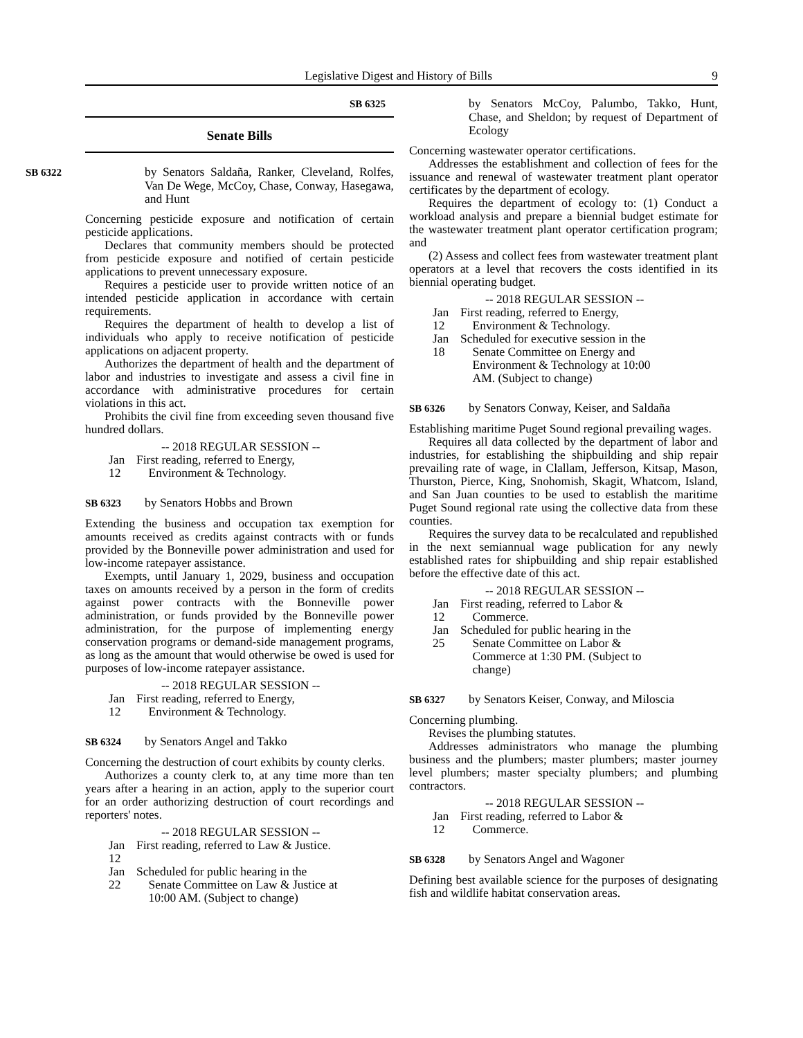Legislative Digest and History of Bills 9
Senate Bills
SB 6322 by Senators Saldaña, Ranker, Cleveland, Rolfes, Van De Wege, McCoy, Chase, Conway, Hasegawa, and Hunt
Concerning pesticide exposure and notification of certain pesticide applications.
Declares that community members should be protected from pesticide exposure and notified of certain pesticide applications to prevent unnecessary exposure.
Requires a pesticide user to provide written notice of an intended pesticide application in accordance with certain requirements.
Requires the department of health to develop a list of individuals who apply to receive notification of pesticide applications on adjacent property.
Authorizes the department of health and the department of labor and industries to investigate and assess a civil fine in accordance with administrative procedures for certain violations in this act.
Prohibits the civil fine from exceeding seven thousand five hundred dollars.
-- 2018 REGULAR SESSION --
Jan 12 First reading, referred to Energy,
Environment & Technology.
SB 6323 by Senators Hobbs and Brown
Extending the business and occupation tax exemption for amounts received as credits against contracts with or funds provided by the Bonneville power administration and used for low-income ratepayer assistance.
Exempts, until January 1, 2029, business and occupation taxes on amounts received by a person in the form of credits against power contracts with the Bonneville power administration, or funds provided by the Bonneville power administration, for the purpose of implementing energy conservation programs or demand-side management programs, as long as the amount that would otherwise be owed is used for purposes of low-income ratepayer assistance.
-- 2018 REGULAR SESSION --
Jan 12 First reading, referred to Energy,
Environment & Technology.
SB 6324 by Senators Angel and Takko
Concerning the destruction of court exhibits by county clerks.
Authorizes a county clerk to, at any time more than ten years after a hearing in an action, apply to the superior court for an order authorizing destruction of court recordings and reporters' notes.
-- 2018 REGULAR SESSION --
Jan 12 First reading, referred to Law & Justice.
Jan 22 Scheduled for public hearing in the
Senate Committee on Law & Justice at
10:00 AM. (Subject to change)
SB 6325 by Senators McCoy, Palumbo, Takko, Hunt, Chase, and Sheldon; by request of Department of Ecology
Concerning wastewater operator certifications.
Addresses the establishment and collection of fees for the issuance and renewal of wastewater treatment plant operator certificates by the department of ecology.
Requires the department of ecology to: (1) Conduct a workload analysis and prepare a biennial budget estimate for the wastewater treatment plant operator certification program; and
(2) Assess and collect fees from wastewater treatment plant operators at a level that recovers the costs identified in its biennial operating budget.
-- 2018 REGULAR SESSION --
Jan 12 First reading, referred to Energy,
Environment & Technology.
Jan 18 Scheduled for executive session in the
Senate Committee on Energy and
Environment & Technology at 10:00
AM. (Subject to change)
SB 6326 by Senators Conway, Keiser, and Saldaña
Establishing maritime Puget Sound regional prevailing wages.
Requires all data collected by the department of labor and industries, for establishing the shipbuilding and ship repair prevailing rate of wage, in Clallam, Jefferson, Kitsap, Mason, Thurston, Pierce, King, Snohomish, Skagit, Whatcom, Island, and San Juan counties to be used to establish the maritime Puget Sound regional rate using the collective data from these counties.
Requires the survey data to be recalculated and republished in the next semiannual wage publication for any newly established rates for shipbuilding and ship repair established before the effective date of this act.
-- 2018 REGULAR SESSION --
Jan 12 First reading, referred to Labor &
Commerce.
Jan 25 Scheduled for public hearing in the
Senate Committee on Labor &
Commerce at 1:30 PM. (Subject to
change)
SB 6327 by Senators Keiser, Conway, and Miloscia
Concerning plumbing.
Revises the plumbing statutes.
Addresses administrators who manage the plumbing business and the plumbers; master plumbers; master journey level plumbers; master specialty plumbers; and plumbing contractors.
-- 2018 REGULAR SESSION --
Jan 12 First reading, referred to Labor &
Commerce.
SB 6328 by Senators Angel and Wagoner
Defining best available science for the purposes of designating fish and wildlife habitat conservation areas.